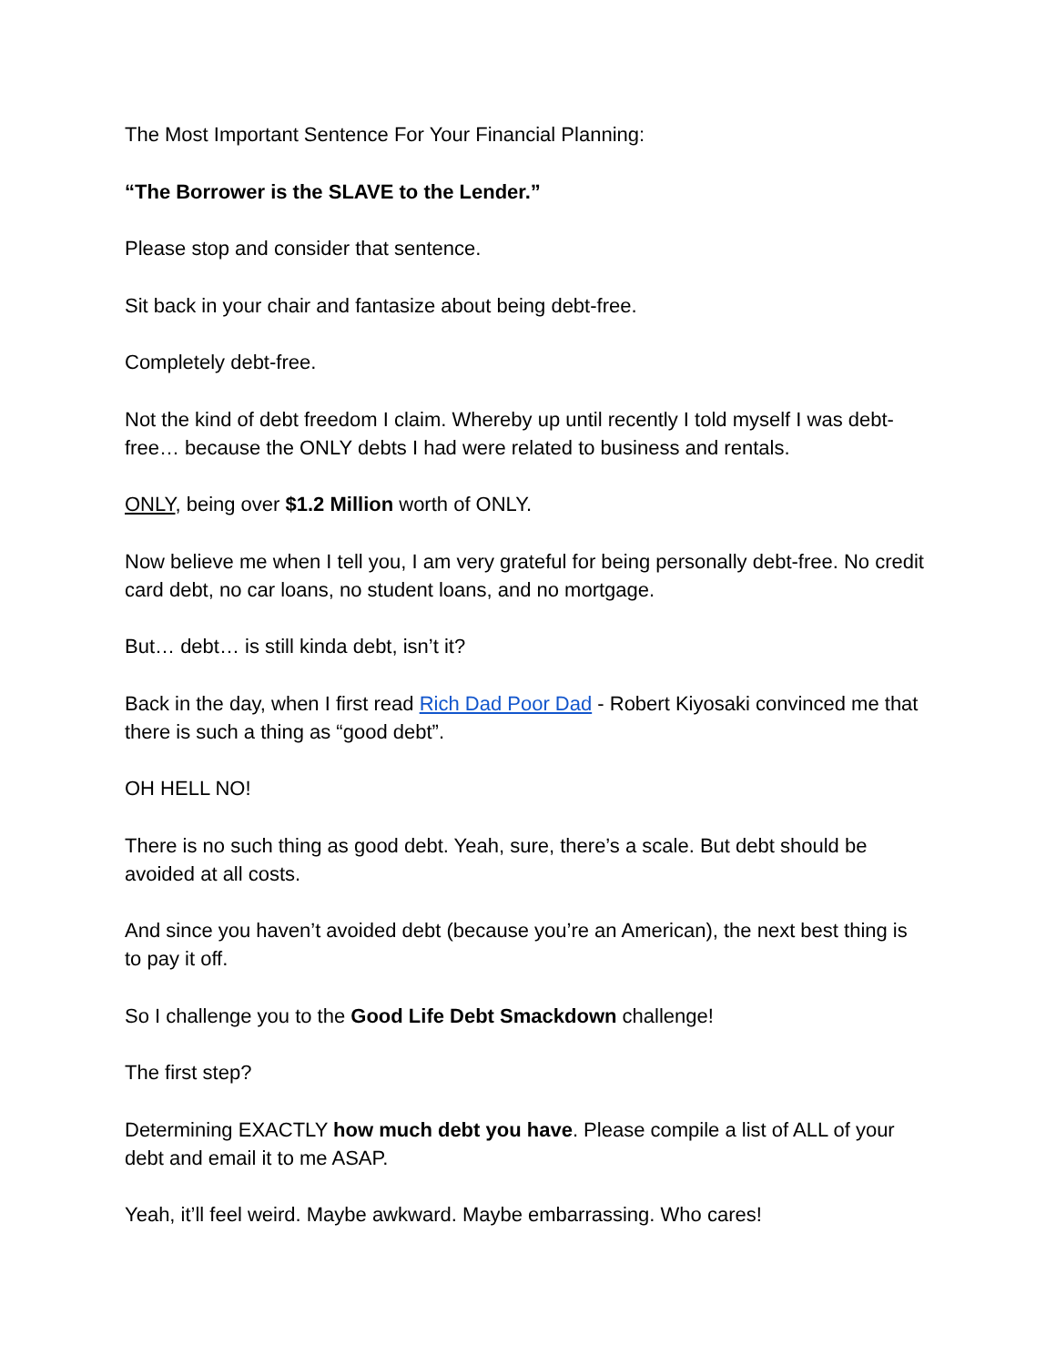The Most Important Sentence For Your Financial Planning:
“The Borrower is the SLAVE to the Lender.”
Please stop and consider that sentence.
Sit back in your chair and fantasize about being debt-free.
Completely debt-free.
Not the kind of debt freedom I claim. Whereby up until recently I told myself I was debt-free… because the ONLY debts I had were related to business and rentals.
ONLY, being over $1.2 Million worth of ONLY.
Now believe me when I tell you, I am very grateful for being personally debt-free. No credit card debt, no car loans, no student loans, and no mortgage.
But… debt… is still kinda debt, isn’t it?
Back in the day, when I first read Rich Dad Poor Dad - Robert Kiyosaki convinced me that there is such a thing as “good debt”.
OH HELL NO!
There is no such thing as good debt. Yeah, sure, there’s a scale. But debt should be avoided at all costs.
And since you haven’t avoided debt (because you’re an American), the next best thing is to pay it off.
So I challenge you to the Good Life Debt Smackdown challenge!
The first step?
Determining EXACTLY how much debt you have. Please compile a list of ALL of your debt and email it to me ASAP.
Yeah, it’ll feel weird. Maybe awkward. Maybe embarrassing. Who cares!